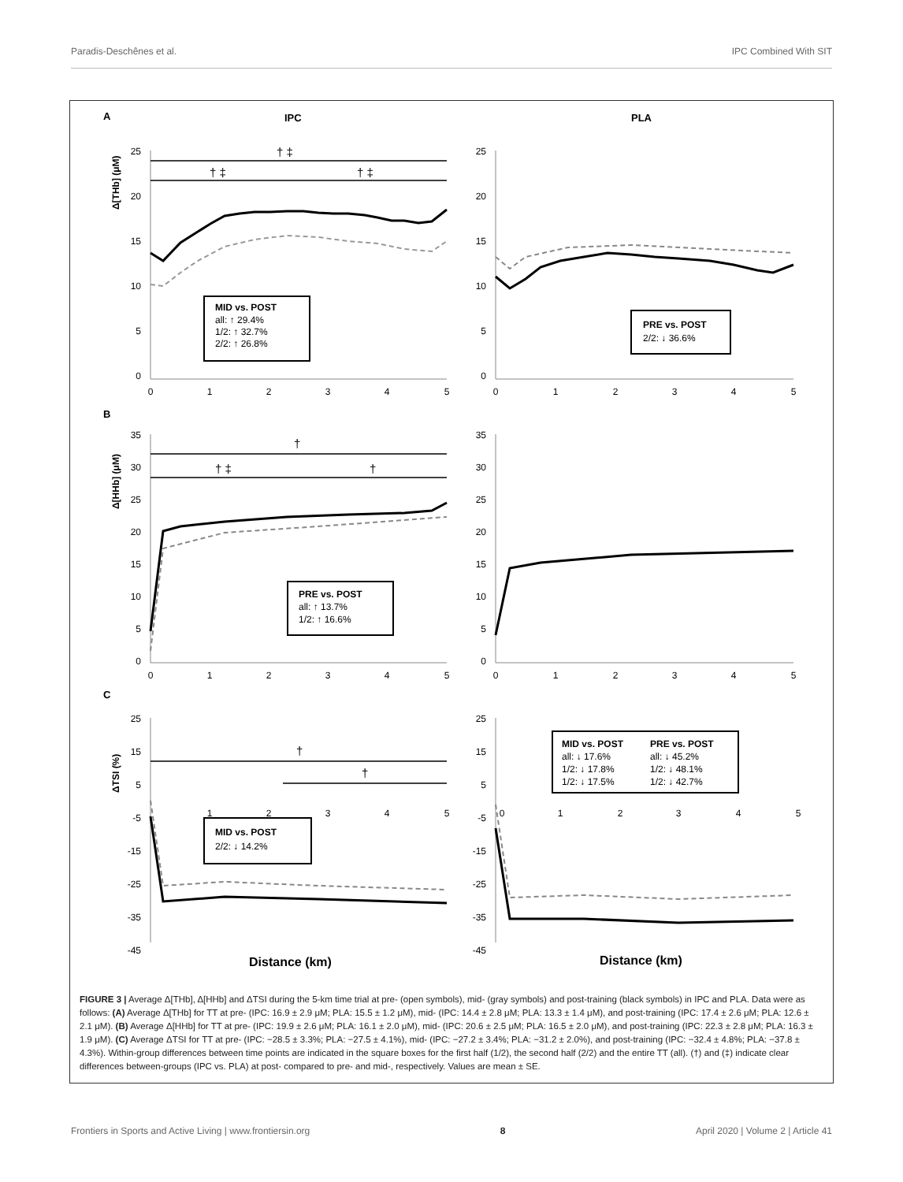Paradis-Deschênes et al. IPC Combined With SIT
A
IPC
PLA
B
C
Distance (km)
Distance (km)
Δ[THb] (μM)
Δ[HHb] (μM)
ΔTSI (%)
25
20
15
10
5
0
25
20
15
10
5
0
35
30
25
20
15
10
5
0
35
30
25
20
15
10
5
0
25
15
5
-5
-15
-25
-35
-45
25
15
5
-5
-15
-25
-35
-45
0
1
2
3
4
5
0
1
2
3
4
5
0
1
2
3
4
5
0
1
2
3
4
5
1
2
3
4
5
0
1
2
3
4
5
† ‡
† ‡
† ‡
†
† ‡
†
†
†
MID vs. POST
all: ↑ 29.4%
1/2: ↑ 32.7%
2/2: ↑ 26.8%
PRE vs. POST
2/2: ↓ 36.6%
PRE vs. POST
all: ↑ 13.7%
1/2: ↑ 16.6%
MID vs. POST
2/2: ↓ 14.2%
MID vs. POST
all: ↓ 17.6%
1/2: ↓ 17.8%
1/2: ↓ 17.5%
PRE vs. POST
all: ↓ 45.2%
1/2: ↓ 48.1%
1/2: ↓ 42.7%
FIGURE 3 | Average Δ[THb], Δ[HHb] and ΔTSI during the 5-km time trial at pre- (open symbols), mid- (gray symbols) and post-training (black symbols) in IPC and PLA. Data were as follows: (A) Average Δ[THb] for TT at pre- (IPC: 16.9 ± 2.9 μM; PLA: 15.5 ± 1.2 μM), mid- (IPC: 14.4 ± 2.8 μM; PLA: 13.3 ± 1.4 μM), and post-training (IPC: 17.4 ± 2.6 μM; PLA: 12.6 ± 2.1 μM). (B) Average Δ[HHb] for TT at pre- (IPC: 19.9 ± 2.6 μM; PLA: 16.1 ± 2.0 μM), mid- (IPC: 20.6 ± 2.5 μM; PLA: 16.5 ± 2.0 μM), and post-training (IPC: 22.3 ± 2.8 μM; PLA: 16.3 ± 1.9 μM). (C) Average ΔTSI for TT at pre- (IPC: −28.5 ± 3.3%; PLA: −27.5 ± 4.1%), mid- (IPC: −27.2 ± 3.4%; PLA: −31.2 ± 2.0%), and post-training (IPC: −32.4 ± 4.8%; PLA: −37.8 ± 4.3%). Within-group differences between time points are indicated in the square boxes for the first half (1/2), the second half (2/2) and the entire TT (all). (†) and (‡) indicate clear differences between-groups (IPC vs. PLA) at post- compared to pre- and mid-, respectively. Values are mean ± SE.
Frontiers in Sports and Active Living | www.frontiersin.org 8 April 2020 | Volume 2 | Article 41